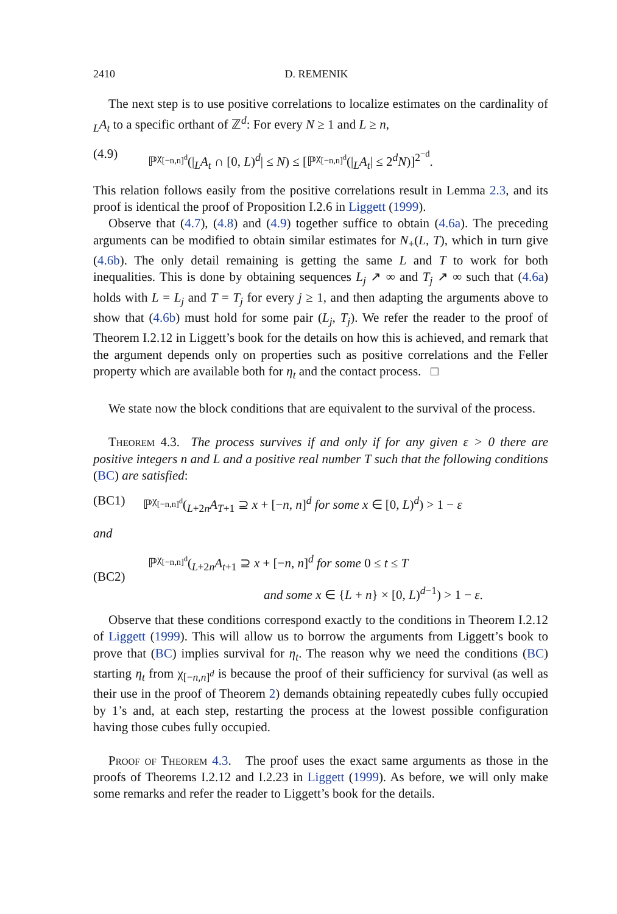2410 D. REMENIK
The next step is to use positive correlations to localize estimates on the cardinality of <sub>L</sub>A<sub>t</sub> to a specific orthant of ℤ<sup>d</sup>: For every N ≥ 1 and L ≥ n,
(4.9) ℙ<sup>χ<sub>[−n,n]<sup>d</sup></sub></sup>(|<sub>L</sub>A<sub>t</sub> ∩ [0, L)<sup>d</sup>| ≤ N) ≤ [ℙ<sup>χ<sub>[−n,n]<sup>d</sup></sub></sup>(|<sub>L</sub>A<sub>t</sub>| ≤ 2<sup>d</sup>N)]<sup>2<sup>−d</sup></sup>.
This relation follows easily from the positive correlations result in Lemma 2.3, and its proof is identical the proof of Proposition I.2.6 in Liggett (1999).
Observe that (4.7), (4.8) and (4.9) together suffice to obtain (4.6a). The preceding arguments can be modified to obtain similar estimates for N<sub>+</sub>(L, T), which in turn give (4.6b). The only detail remaining is getting the same L and T to work for both inequalities. This is done by obtaining sequences L<sub>j</sub> ↗ ∞ and T<sub>j</sub> ↗ ∞ such that (4.6a) holds with L = L<sub>j</sub> and T = T<sub>j</sub> for every j ≥ 1, and then adapting the arguments above to show that (4.6b) must hold for some pair (L<sub>j</sub>, T<sub>j</sub>). We refer the reader to the proof of Theorem I.2.12 in Liggett’s book for the details on how this is achieved, and remark that the argument depends only on properties such as positive correlations and the Feller property which are available both for η<sub>t</sub> and the contact process. □
We state now the block conditions that are equivalent to the survival of the process.
Theorem 4.3. The process survives if and only if for any given ε > 0 there are positive integers n and L and a positive real number T such that the following conditions (BC) are satisfied:
(BC1) ℙ<sup>χ<sub>[−n,n]<sup>d</sup></sub></sup>(<sub>L+2n</sub>A<sub>T+1</sub> ⊇ x + [−n, n]<sup>d</sup> for some x ∈ [0, L)<sup>d</sup>) > 1 − ε
and
(BC2) ℙ<sup>χ<sub>[−n,n]<sup>d</sup></sub></sup>(<sub>L+2n</sub>A<sub>t+1</sub> ⊇ x + [−n, n]<sup>d</sup> for some 0 ≤ t ≤ T
and some x ∈ {L + n} × [0, L)<sup>d−1</sup>) > 1 − ε.
Observe that these conditions correspond exactly to the conditions in Theorem I.2.12 of Liggett (1999). This will allow us to borrow the arguments from Liggett’s book to prove that (BC) implies survival for η<sub>t</sub>. The reason why we need the conditions (BC) starting η<sub>t</sub> from χ<sub>[−n,n]<sup>d</sup></sub> is because the proof of their sufficiency for survival (as well as their use in the proof of Theorem 2) demands obtaining repeatedly cubes fully occupied by 1’s and, at each step, restarting the process at the lowest possible configuration having those cubes fully occupied.
Proof of Theorem 4.3. The proof uses the exact same arguments as those in the proofs of Theorems I.2.12 and I.2.23 in Liggett (1999). As before, we will only make some remarks and refer the reader to Liggett’s book for the details.